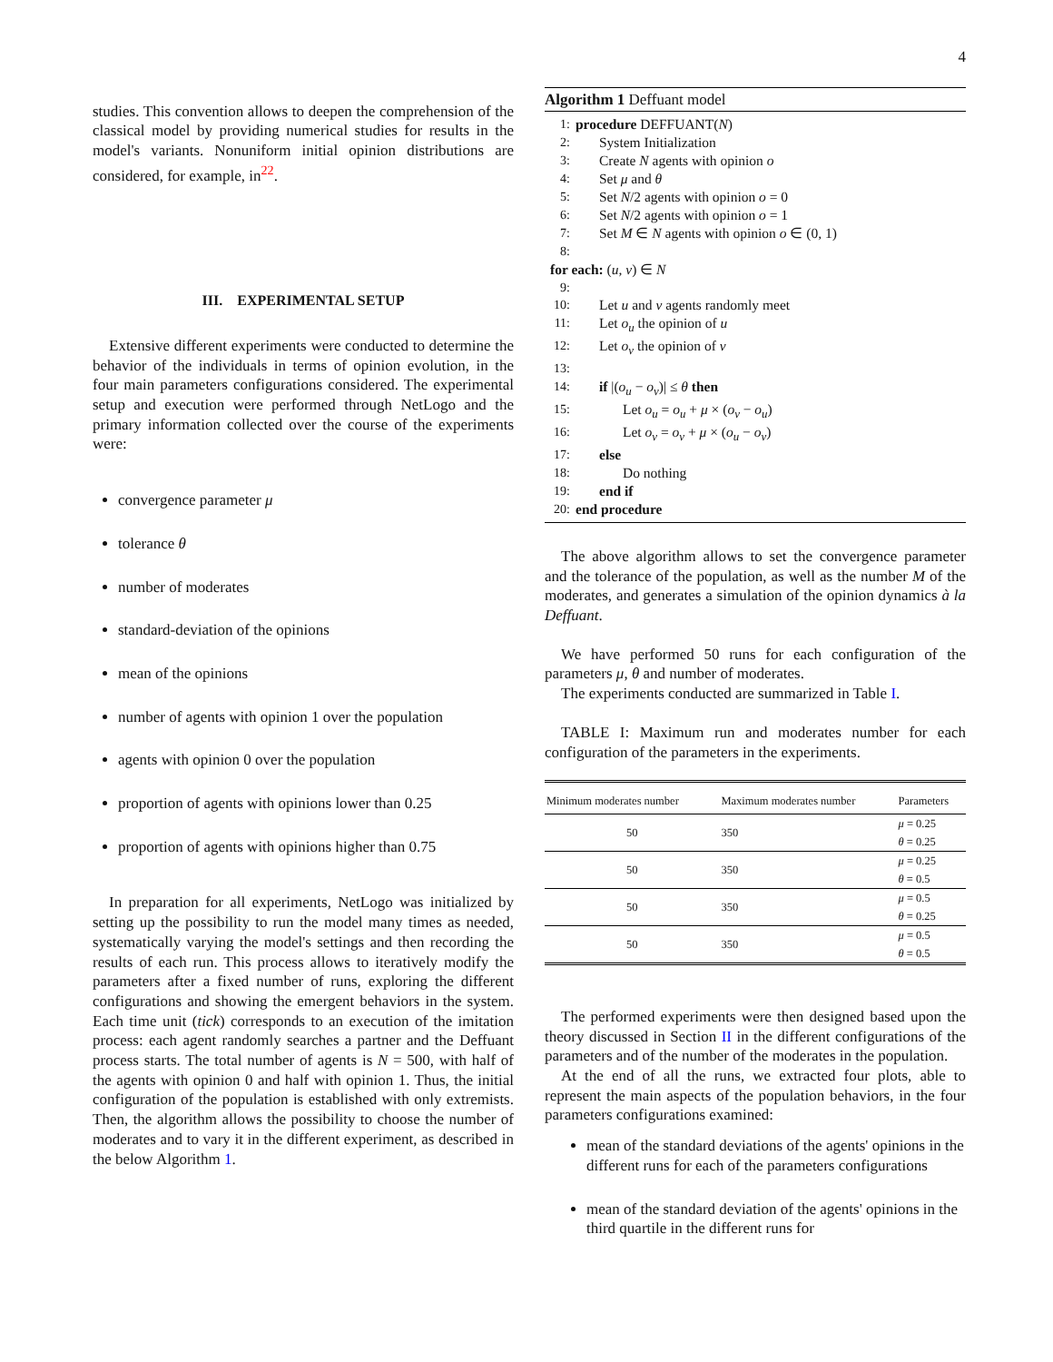4
studies. This convention allows to deepen the comprehension of the classical model by providing numerical studies for results in the model's variants. Nonuniform initial opinion distributions are considered, for example, in<sup>22</sup>.
III. EXPERIMENTAL SETUP
Extensive different experiments were conducted to determine the behavior of the individuals in terms of opinion evolution, in the four main parameters configurations considered. The experimental setup and execution were performed through NetLogo and the primary information collected over the course of the experiments were:
convergence parameter μ
tolerance θ
number of moderates
standard-deviation of the opinions
mean of the opinions
number of agents with opinion 1 over the population
agents with opinion 0 over the population
proportion of agents with opinions lower than 0.25
proportion of agents with opinions higher than 0.75
In preparation for all experiments, NetLogo was initialized by setting up the possibility to run the model many times as needed, systematically varying the model's settings and then recording the results of each run. This process allows to iteratively modify the parameters after a fixed number of runs, exploring the different configurations and showing the emergent behaviors in the system. Each time unit (tick) corresponds to an execution of the imitation process: each agent randomly searches a partner and the Deffuant process starts. The total number of agents is N = 500, with half of the agents with opinion 0 and half with opinion 1. Thus, the initial configuration of the population is established with only extremists. Then, the algorithm allows the possibility to choose the number of moderates and to vary it in the different experiment, as described in the below Algorithm 1.
Algorithm 1 Deffuant model
| 1: | procedure DEFFUANT( N ) |
| 2: | System Initialization |
| 3: | Create N agents with opinion o |
| 4: | Set μ and θ |
| 5: | Set N /2 agents with opinion o = 0 |
| 6: | Set N /2 agents with opinion o = 1 |
| 7: | Set M ∈ N agents with opinion o ∈ (0, 1) |
| 8: | |
| for each: ( u , v ) ∈ N | |
| 9: | |
| 10: | Let u and v agents randomly meet |
| 11: | Let o<sub>u</sub> the opinion of u |
| 12: | Let o<sub>v</sub> the opinion of v |
| 13: | |
| 14: | if /( o<sub>u</sub> − o<sub>v</sub> )/ ≤ θ then |
| 15: | Let o<sub>u</sub> = o<sub>u</sub> + μ × ( o<sub>v</sub> − o<sub>u</sub> ) |
| 16: | Let o<sub>v</sub> = o<sub>v</sub> + μ × ( o<sub>u</sub> − o<sub>v</sub> ) |
| 17: | else |
| 18: | Do nothing |
| 19: | end if |
| 20: | end procedure |
The above algorithm allows to set the convergence parameter and the tolerance of the population, as well as the number M of the moderates, and generates a simulation of the opinion dynamics à la Deffuant.
We have performed 50 runs for each configuration of the parameters μ, θ and number of moderates.
The experiments conducted are summarized in Table I.
TABLE I: Maximum run and moderates number for each configuration of the parameters in the experiments.
| Minimum moderates number | Maximum moderates number | Parameters |
| --- | --- | --- |
| 50 | 350 | μ = 0.25 |
| | | θ = 0.25 |
| 50 | 350 | μ = 0.25 |
| | | θ = 0.5 |
| 50 | 350 | μ = 0.5 |
| | | θ = 0.25 |
| 50 | 350 | μ = 0.5 |
| | | θ = 0.5 |
The performed experiments were then designed based upon the theory discussed in Section II in the different configurations of the parameters and of the number of the moderates in the population.
At the end of all the runs, we extracted four plots, able to represent the main aspects of the population behaviors, in the four parameters configurations examined:
mean of the standard deviations of the agents' opinions in the different runs for each of the parameters configurations
mean of the standard deviation of the agents' opinions in the third quartile in the different runs for